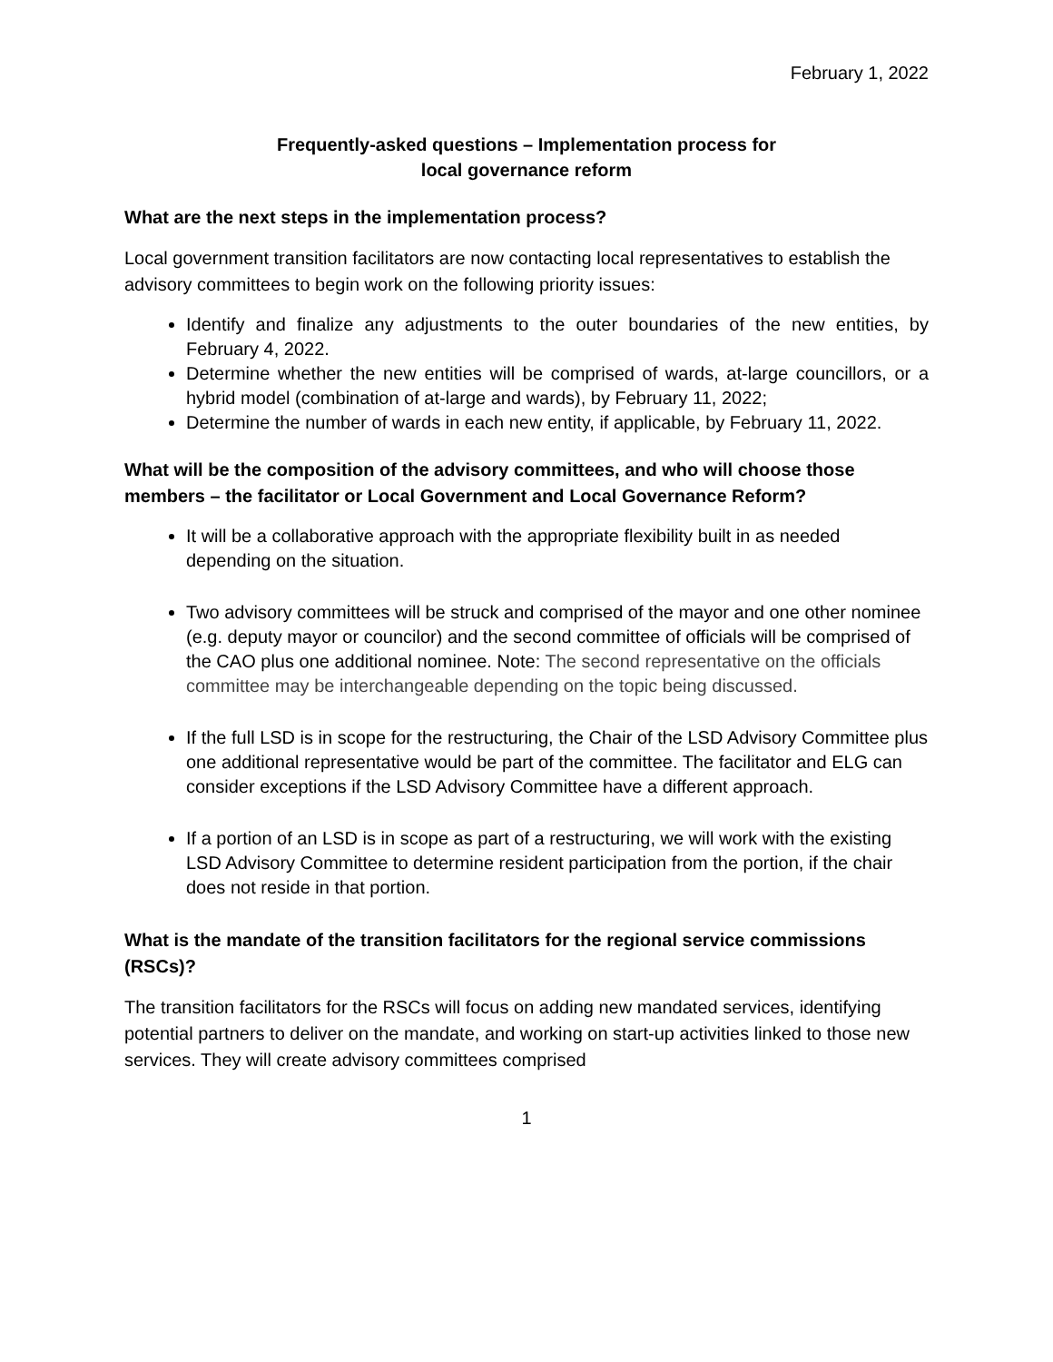February 1, 2022
Frequently-asked questions – Implementation process for
local governance reform
What are the next steps in the implementation process?
Local government transition facilitators are now contacting local representatives to establish the advisory committees to begin work on the following priority issues:
Identify and finalize any adjustments to the outer boundaries of the new entities, by February 4, 2022.
Determine whether the new entities will be comprised of wards, at-large councillors, or a hybrid model (combination of at-large and wards), by February 11, 2022;
Determine the number of wards in each new entity, if applicable, by February 11, 2022.
What will be the composition of the advisory committees, and who will choose those members – the facilitator or Local Government and Local Governance Reform?
It will be a collaborative approach with the appropriate flexibility built in as needed depending on the situation.
Two advisory committees will be struck and comprised of the mayor and one other nominee (e.g. deputy mayor or councilor) and the second committee of officials will be comprised of the CAO plus one additional nominee. Note: The second representative on the officials committee may be interchangeable depending on the topic being discussed.
If the full LSD is in scope for the restructuring, the Chair of the LSD Advisory Committee plus one additional representative would be part of the committee. The facilitator and ELG can consider exceptions if the LSD Advisory Committee have a different approach.
If a portion of an LSD is in scope as part of a restructuring, we will work with the existing LSD Advisory Committee to determine resident participation from the portion, if the chair does not reside in that portion.
What is the mandate of the transition facilitators for the regional service commissions (RSCs)?
The transition facilitators for the RSCs will focus on adding new mandated services, identifying potential partners to deliver on the mandate, and working on start-up activities linked to those new services. They will create advisory committees comprised
1